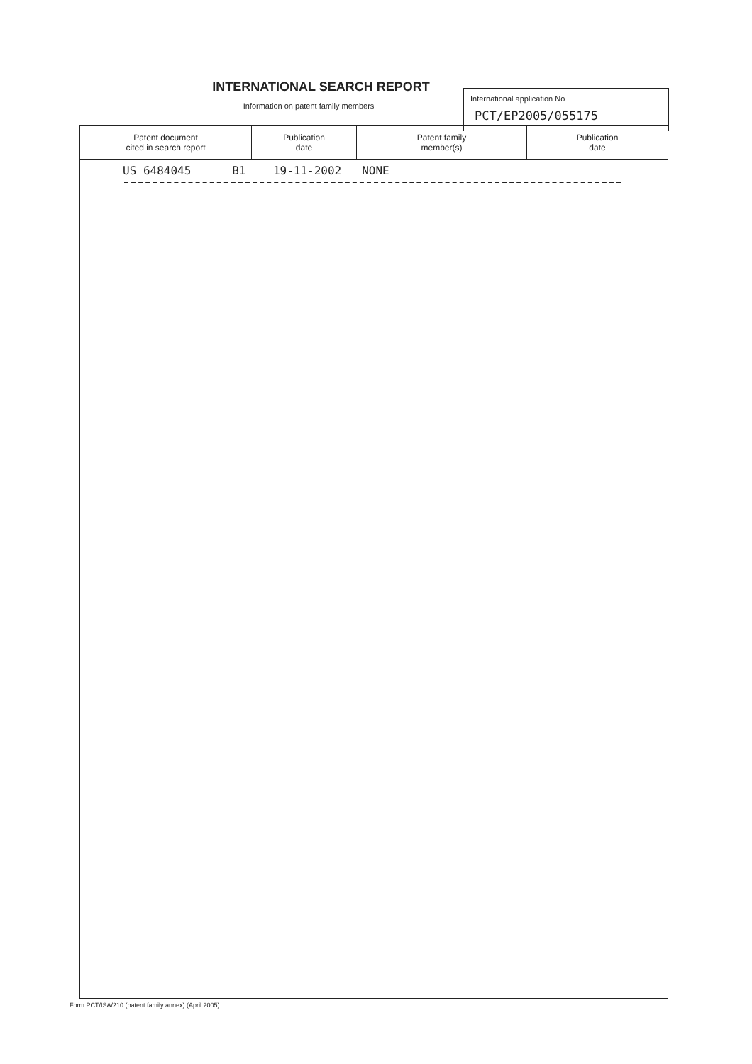INTERNATIONAL SEARCH REPORT
Information on patent family members
International application No
PCT/EP2005/055175
| Patent document cited in search report | Publication date | Patent family member(s) | Publication date |
| --- | --- | --- | --- |
| US 6484045 B1 19-11-2002 NONE | | | |
Form PCT/ISA/210 (patent family annex) (April 2005)